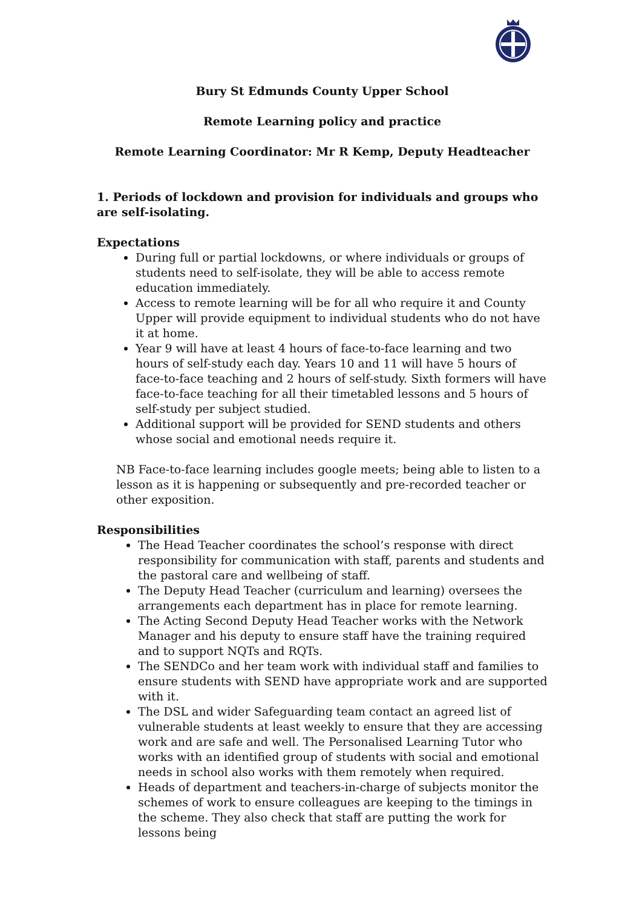Bury St Edmunds County Upper School
Remote Learning policy and practice
Remote Learning Coordinator: Mr R Kemp, Deputy Headteacher
1. Periods of lockdown and provision for individuals and groups who are self-isolating.
Expectations
During full or partial lockdowns, or where individuals or groups of students need to self-isolate, they will be able to access remote education immediately.
Access to remote learning will be for all who require it and County Upper will provide equipment to individual students who do not have it at home.
Year 9 will have at least 4 hours of face-to-face learning and two hours of self-study each day. Years 10 and 11 will have 5 hours of face-to-face teaching and 2 hours of self-study. Sixth formers will have face-to-face teaching for all their timetabled lessons and 5 hours of self-study per subject studied.
Additional support will be provided for SEND students and others whose social and emotional needs require it.
NB Face-to-face learning includes google meets; being able to listen to a lesson as it is happening or subsequently and pre-recorded teacher or other exposition.
Responsibilities
The Head Teacher coordinates the school’s response with direct responsibility for communication with staff, parents and students and the pastoral care and wellbeing of staff.
The Deputy Head Teacher (curriculum and learning) oversees the arrangements each department has in place for remote learning.
The Acting Second Deputy Head Teacher works with the Network Manager and his deputy to ensure staff have the training required and to support NQTs and RQTs.
The SENDCo and her team work with individual staff and families to ensure students with SEND have appropriate work and are supported with it.
The DSL and wider Safeguarding team contact an agreed list of vulnerable students at least weekly to ensure that they are accessing work and are safe and well. The Personalised Learning Tutor who works with an identified group of students with social and emotional needs in school also works with them remotely when required.
Heads of department and teachers-in-charge of subjects monitor the schemes of work to ensure colleagues are keeping to the timings in the scheme. They also check that staff are putting the work for lessons being